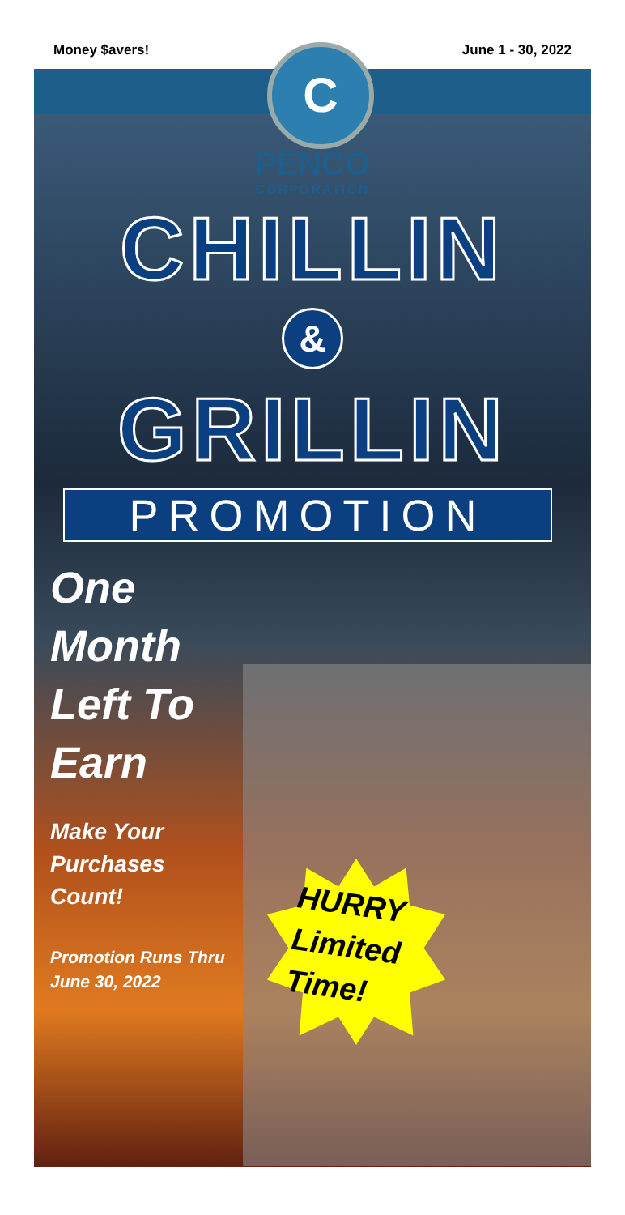Money $avers! June 1 - 30, 2022
C
PENCO
CORPORATION
CHILLIN
&
GRILLIN
PROMOTION
One
Month
Left To
Earn
Make Your
Purchases
Count!
Promotion Runs Thru
June 30, 2022
HURRY
Limited
Time!